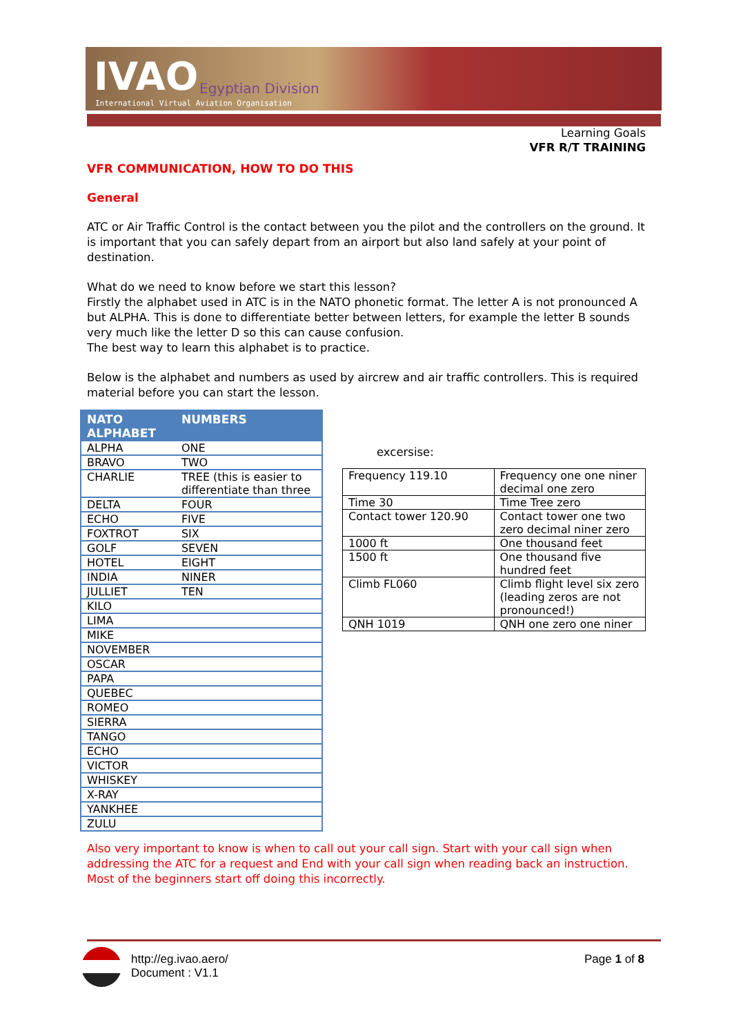IVAO Egyptian Division
International Virtual Aviation Organisation
Learning Goals
VFR R/T TRAINING
VFR COMMUNICATION, HOW TO DO THIS
General
ATC or Air Traffic Control is the contact between you the pilot and the controllers on the ground. It is important that you can safely depart from an airport but also land safely at your point of destination.
What do we need to know before we start this lesson?
Firstly the alphabet used in ATC is in the NATO phonetic format. The letter A is not pronounced A but ALPHA. This is done to differentiate better between letters, for example the letter B sounds very much like the letter D so this can cause confusion.
The best way to learn this alphabet is to practice.
Below is the alphabet and numbers as used by aircrew and air traffic controllers. This is required material before you can start the lesson.
| NATO ALPHABET | NUMBERS |
| --- | --- |
| ALPHA | ONE |
| BRAVO | TWO |
| CHARLIE | TREE (this is easier to differentiate than three |
| DELTA | FOUR |
| ECHO | FIVE |
| FOXTROT | SIX |
| GOLF | SEVEN |
| HOTEL | EIGHT |
| INDIA | NINER |
| JULLIET | TEN |
| KILO | |
| LIMA | |
| MIKE | |
| NOVEMBER | |
| OSCAR | |
| PAPA | |
| QUEBEC | |
| ROMEO | |
| SIERRA | |
| TANGO | |
| ECHO | |
| VICTOR | |
| WHISKEY | |
| X-RAY | |
| YANKHEE | |
| ZULU | |
excersise:
| Frequency 119.10 | Frequency one one niner decimal one zero |
| Time 30 | Time Tree zero |
| Contact tower 120.90 | Contact tower one two zero decimal niner zero |
| 1000 ft | One thousand feet |
| 1500 ft | One thousand five hundred feet |
| Climb FL060 | Climb flight level six zero (leading zeros are not pronounced!) |
| QNH 1019 | QNH one zero one niner |
Also very important to know is when to call out your call sign. Start with your call sign when addressing the ATC for a request and End with your call sign when reading back an instruction. Most of the beginners start off doing this incorrectly.
http://eg.ivao.aero/
Document : V1.1
Page 1 of 8